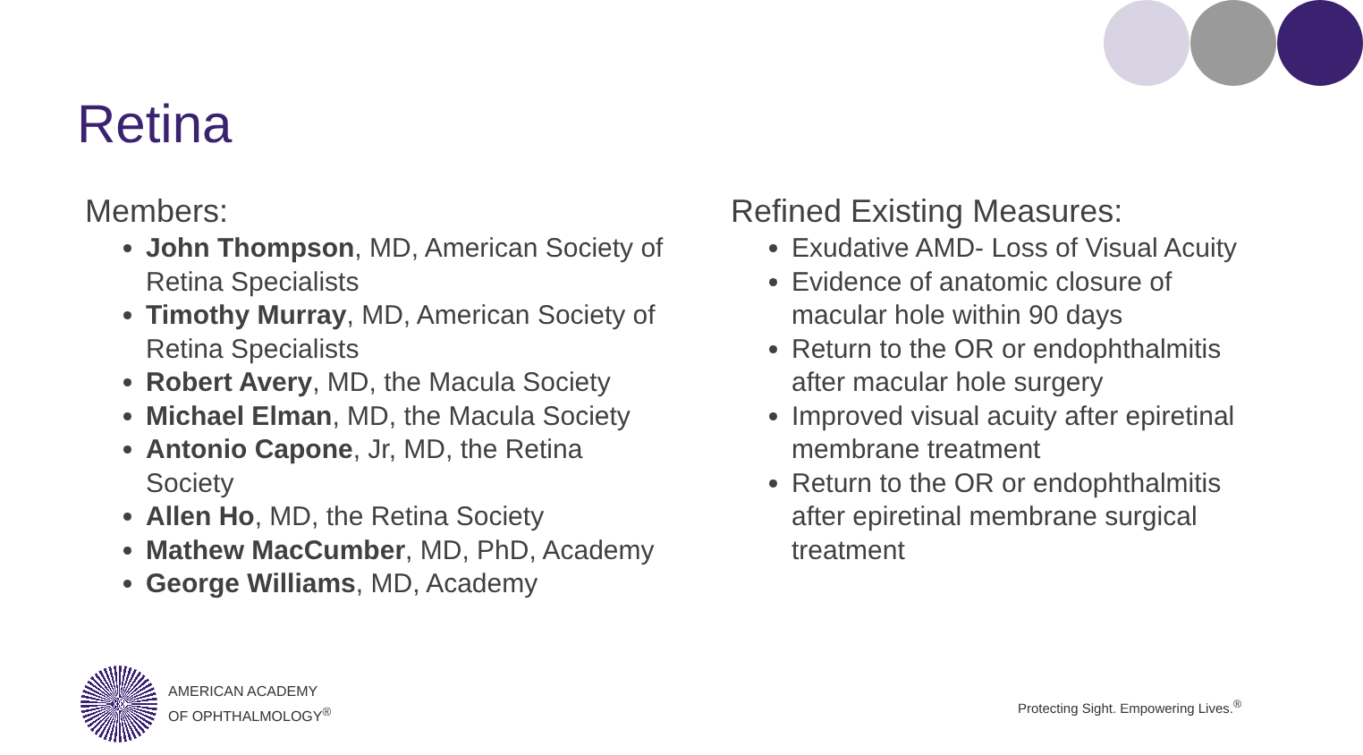Retina
Members:
John Thompson, MD, American Society of Retina Specialists
Timothy Murray, MD, American Society of Retina Specialists
Robert Avery, MD, the Macula Society
Michael Elman, MD, the Macula Society
Antonio Capone, Jr, MD, the Retina Society
Allen Ho, MD, the Retina Society
Mathew MacCumber, MD, PhD, Academy
George Williams, MD, Academy
Refined Existing Measures:
Exudative AMD- Loss of Visual Acuity
Evidence of anatomic closure of macular hole within 90 days
Return to the OR or endophthalmitis after macular hole surgery
Improved visual acuity after epiretinal membrane treatment
Return to the OR or endophthalmitis after epiretinal membrane surgical treatment
AMERICAN ACADEMY
OF OPHTHALMOLOGY<sup>®</sup>
Protecting Sight. Empowering Lives.<sup>®</sup>